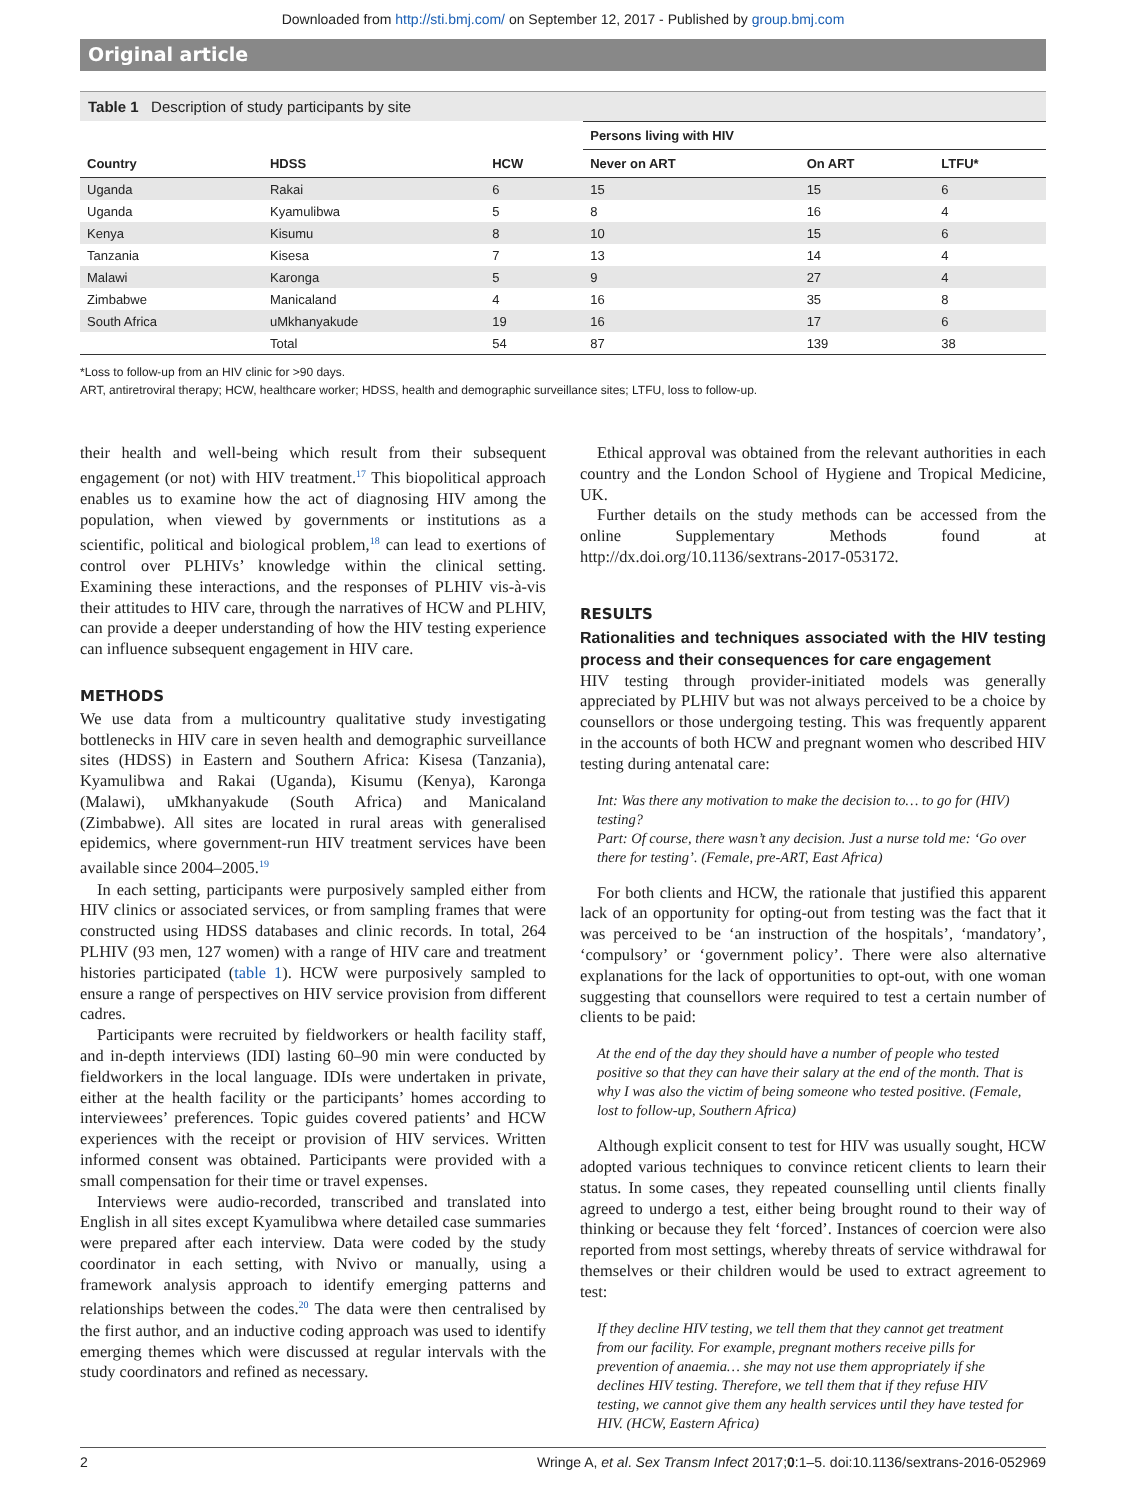Downloaded from http://sti.bmj.com/ on September 12, 2017 - Published by group.bmj.com
Original article
Table 1 Description of study participants by site
| | | | Persons living with HIV | | |
| --- | --- | --- | --- | --- | --- |
| Country | HDSS | HCW | Never on ART | On ART | LTFU* |
| Uganda | Rakai | 6 | 15 | 15 | 6 |
| Uganda | Kyamulibwa | 5 | 8 | 16 | 4 |
| Kenya | Kisumu | 8 | 10 | 15 | 6 |
| Tanzania | Kisesa | 7 | 13 | 14 | 4 |
| Malawi | Karonga | 5 | 9 | 27 | 4 |
| Zimbabwe | Manicaland | 4 | 16 | 35 | 8 |
| South Africa | uMkhanyakude | 19 | 16 | 17 | 6 |
| | Total | 54 | 87 | 139 | 38 |
*Loss to follow-up from an HIV clinic for >90 days.
ART, antiretroviral therapy; HCW, healthcare worker; HDSS, health and demographic surveillance sites; LTFU, loss to follow-up.
their health and well-being which result from their subsequent engagement (or not) with HIV treatment.<sup>17</sup> This biopolitical approach enables us to examine how the act of diagnosing HIV among the population, when viewed by governments or institutions as a scientific, political and biological problem,<sup>18</sup> can lead to exertions of control over PLHIVs’ knowledge within the clinical setting. Examining these interactions, and the responses of PLHIV vis-à-vis their attitudes to HIV care, through the narratives of HCW and PLHIV, can provide a deeper understanding of how the HIV testing experience can influence subsequent engagement in HIV care.
METHODS
We use data from a multicountry qualitative study investigating bottlenecks in HIV care in seven health and demographic surveillance sites (HDSS) in Eastern and Southern Africa: Kisesa (Tanzania), Kyamulibwa and Rakai (Uganda), Kisumu (Kenya), Karonga (Malawi), uMkhanyakude (South Africa) and Manicaland (Zimbabwe). All sites are located in rural areas with generalised epidemics, where government-run HIV treatment services have been available since 2004–2005.<sup>19</sup>
In each setting, participants were purposively sampled either from HIV clinics or associated services, or from sampling frames that were constructed using HDSS databases and clinic records. In total, 264 PLHIV (93 men, 127 women) with a range of HIV care and treatment histories participated (table 1). HCW were purposively sampled to ensure a range of perspectives on HIV service provision from different cadres.
Participants were recruited by fieldworkers or health facility staff, and in-depth interviews (IDI) lasting 60–90 min were conducted by fieldworkers in the local language. IDIs were undertaken in private, either at the health facility or the participants’ homes according to interviewees’ preferences. Topic guides covered patients’ and HCW experiences with the receipt or provision of HIV services. Written informed consent was obtained. Participants were provided with a small compensation for their time or travel expenses.
Interviews were audio-recorded, transcribed and translated into English in all sites except Kyamulibwa where detailed case summaries were prepared after each interview. Data were coded by the study coordinator in each setting, with Nvivo or manually, using a framework analysis approach to identify emerging patterns and relationships between the codes.<sup>20</sup> The data were then centralised by the first author, and an inductive coding approach was used to identify emerging themes which were discussed at regular intervals with the study coordinators and refined as necessary.
Ethical approval was obtained from the relevant authorities in each country and the London School of Hygiene and Tropical Medicine, UK.
Further details on the study methods can be accessed from the online Supplementary Methods found at http://dx.doi.org/10.1136/sextrans-2017-053172.
RESULTS
Rationalities and techniques associated with the HIV testing process and their consequences for care engagement
HIV testing through provider-initiated models was generally appreciated by PLHIV but was not always perceived to be a choice by counsellors or those undergoing testing. This was frequently apparent in the accounts of both HCW and pregnant women who described HIV testing during antenatal care:
Int: Was there any motivation to make the decision to… to go for (HIV) testing?
Part: Of course, there wasn’t any decision. Just a nurse told me: ‘Go over there for testing’. (Female, pre-ART, East Africa)
For both clients and HCW, the rationale that justified this apparent lack of an opportunity for opting-out from testing was the fact that it was perceived to be ‘an instruction of the hospitals’, ‘mandatory’, ‘compulsory’ or ‘government policy’. There were also alternative explanations for the lack of opportunities to opt-out, with one woman suggesting that counsellors were required to test a certain number of clients to be paid:
At the end of the day they should have a number of people who tested positive so that they can have their salary at the end of the month. That is why I was also the victim of being someone who tested positive. (Female, lost to follow-up, Southern Africa)
Although explicit consent to test for HIV was usually sought, HCW adopted various techniques to convince reticent clients to learn their status. In some cases, they repeated counselling until clients finally agreed to undergo a test, either being brought round to their way of thinking or because they felt ‘forced’. Instances of coercion were also reported from most settings, whereby threats of service withdrawal for themselves or their children would be used to extract agreement to test:
If they decline HIV testing, we tell them that they cannot get treatment from our facility. For example, pregnant mothers receive pills for prevention of anaemia… she may not use them appropriately if she declines HIV testing. Therefore, we tell them that if they refuse HIV testing, we cannot give them any health services until they have tested for HIV. (HCW, Eastern Africa)
2 Wringe A, et al. Sex Transm Infect 2017;0:1–5. doi:10.1136/sextrans-2016-052969